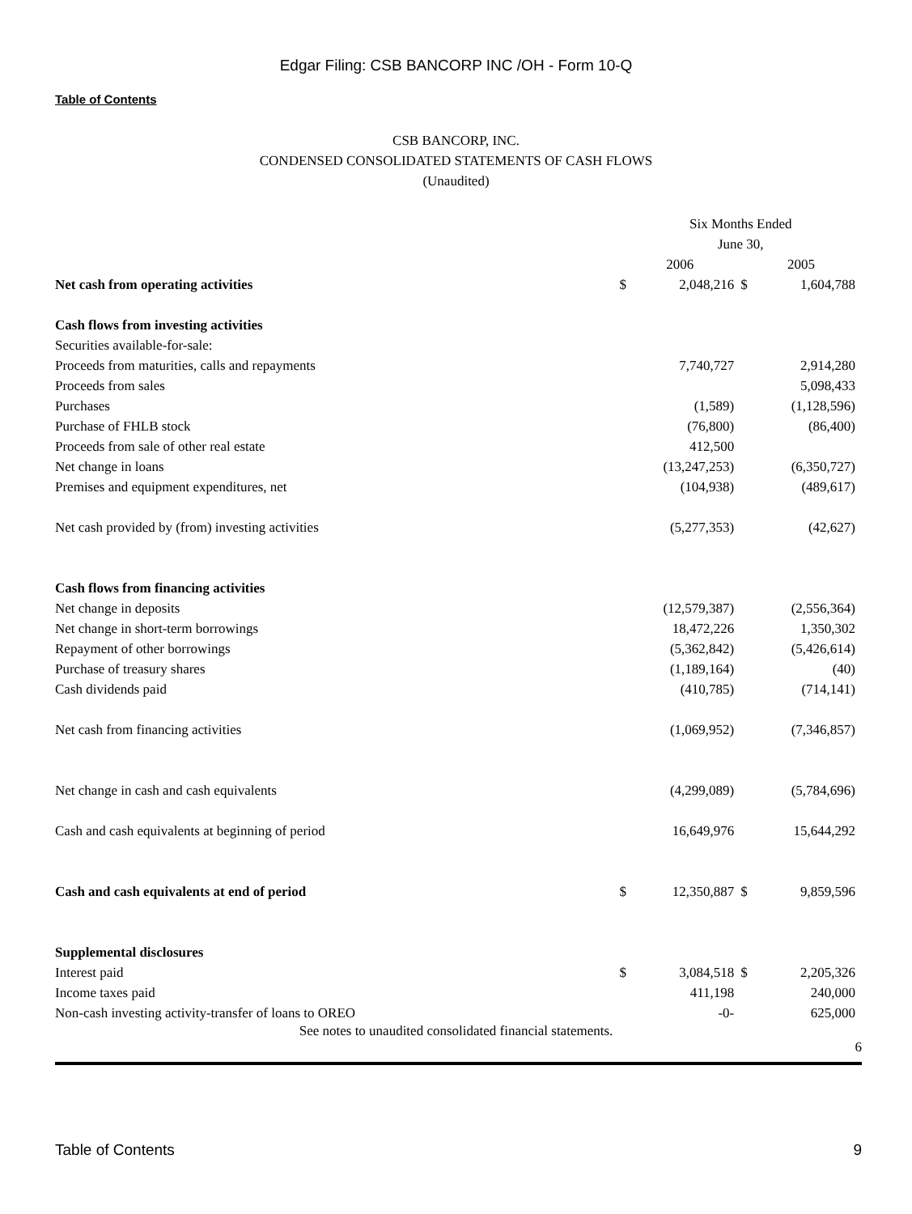Edgar Filing: CSB BANCORP INC /OH - Form 10-Q
Table of Contents
CSB BANCORP, INC.
CONDENSED CONSOLIDATED STATEMENTS OF CASH FLOWS
(Unaudited)
| | Six Months Ended June 30, | | | | | |
| | 2006 | | | 2005 | | |
| Net cash from operating activities | $ | 2,048,216 | | $ | 1,604,788 | |
| Cash flows from investing activities | | | | | | |
| Securities available-for-sale: | | | | | | |
| Proceeds from maturities, calls and repayments | | 7,740,727 | | | 2,914,280 | |
| Proceeds from sales | | | | | 5,098,433 | |
| Purchases | | (1,589) | | | (1,128,596) | |
| Purchase of FHLB stock | | (76,800) | | | (86,400) | |
| Proceeds from sale of other real estate | | 412,500 | | | | |
| Net change in loans | | (13,247,253) | | | (6,350,727) | |
| Premises and equipment expenditures, net | | (104,938) | | | (489,617) | |
| Net cash provided by (from) investing activities | | (5,277,353) | | | (42,627) | |
| Cash flows from financing activities | | | | | | |
| Net change in deposits | | (12,579,387) | | | (2,556,364) | |
| Net change in short-term borrowings | | 18,472,226 | | | 1,350,302 | |
| Repayment of other borrowings | | (5,362,842) | | | (5,426,614) | |
| Purchase of treasury shares | | (1,189,164) | | | (40) | |
| Cash dividends paid | | (410,785) | | | (714,141) | |
| Net cash from financing activities | | (1,069,952) | | | (7,346,857) | |
| Net change in cash and cash equivalents | | (4,299,089) | | | (5,784,696) | |
| Cash and cash equivalents at beginning of period | | 16,649,976 | | | 15,644,292 | |
| Cash and cash equivalents at end of period | $ | 12,350,887 | | $ | 9,859,596 | |
| Supplemental disclosures | | | | | | |
| Interest paid | $ | 3,084,518 | | $ | 2,205,326 | |
| Income taxes paid | | 411,198 | | | 240,000 | |
| Non-cash investing activity-transfer of loans to OREO | | -0- | | | 625,000 | |
See notes to unaudited consolidated financial statements.
6
Table of Contents 9